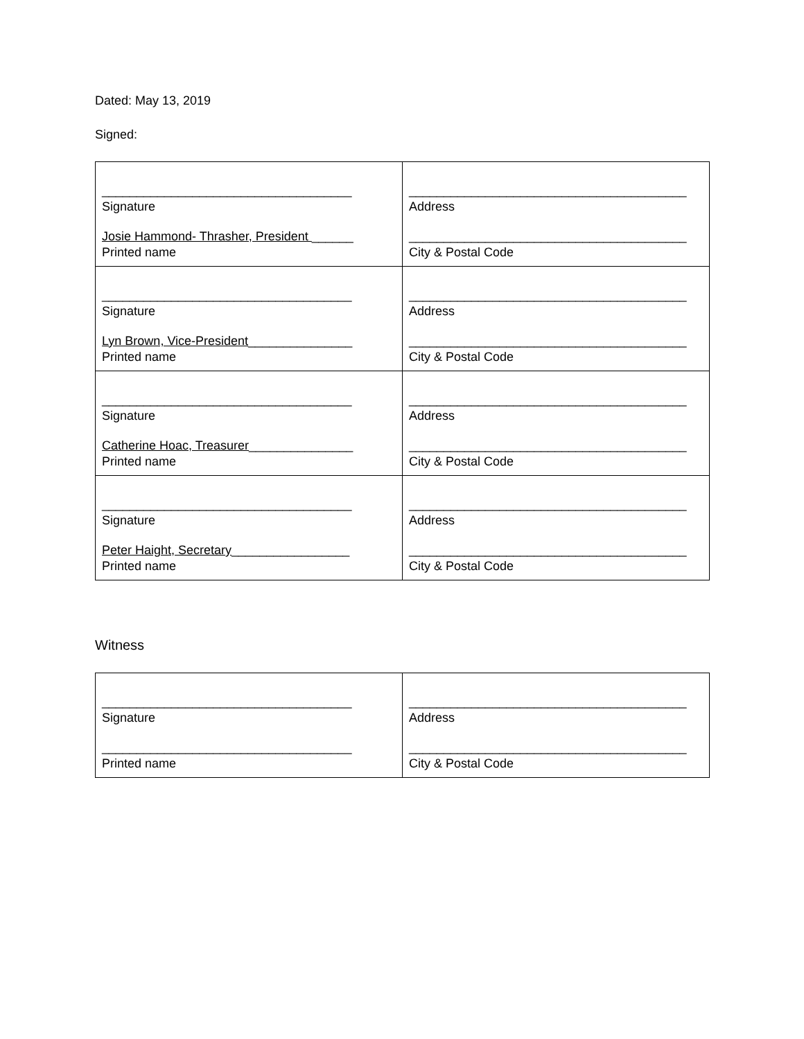Dated: May 13, 2019
Signed:
| ____________________________________ Signature Josie Hammond- Thrasher, President ______ Printed name | ________________________________________ Address ________________________________________ City & Postal Code |
| ____________________________________ Signature Lyn Brown, Vice-President _______________ Printed name | ________________________________________ Address ________________________________________ City & Postal Code |
| ____________________________________ Signature Catherine Hoac, Treasurer _______________ Printed name | ________________________________________ Address ________________________________________ City & Postal Code |
| ____________________________________ Signature Peter Haight, Secretary _________________ Printed name | ________________________________________ Address ________________________________________ City & Postal Code |
Witness
| ____________________________________ Signature ____________________________________ Printed name | ________________________________________ Address ________________________________________ City & Postal Code |